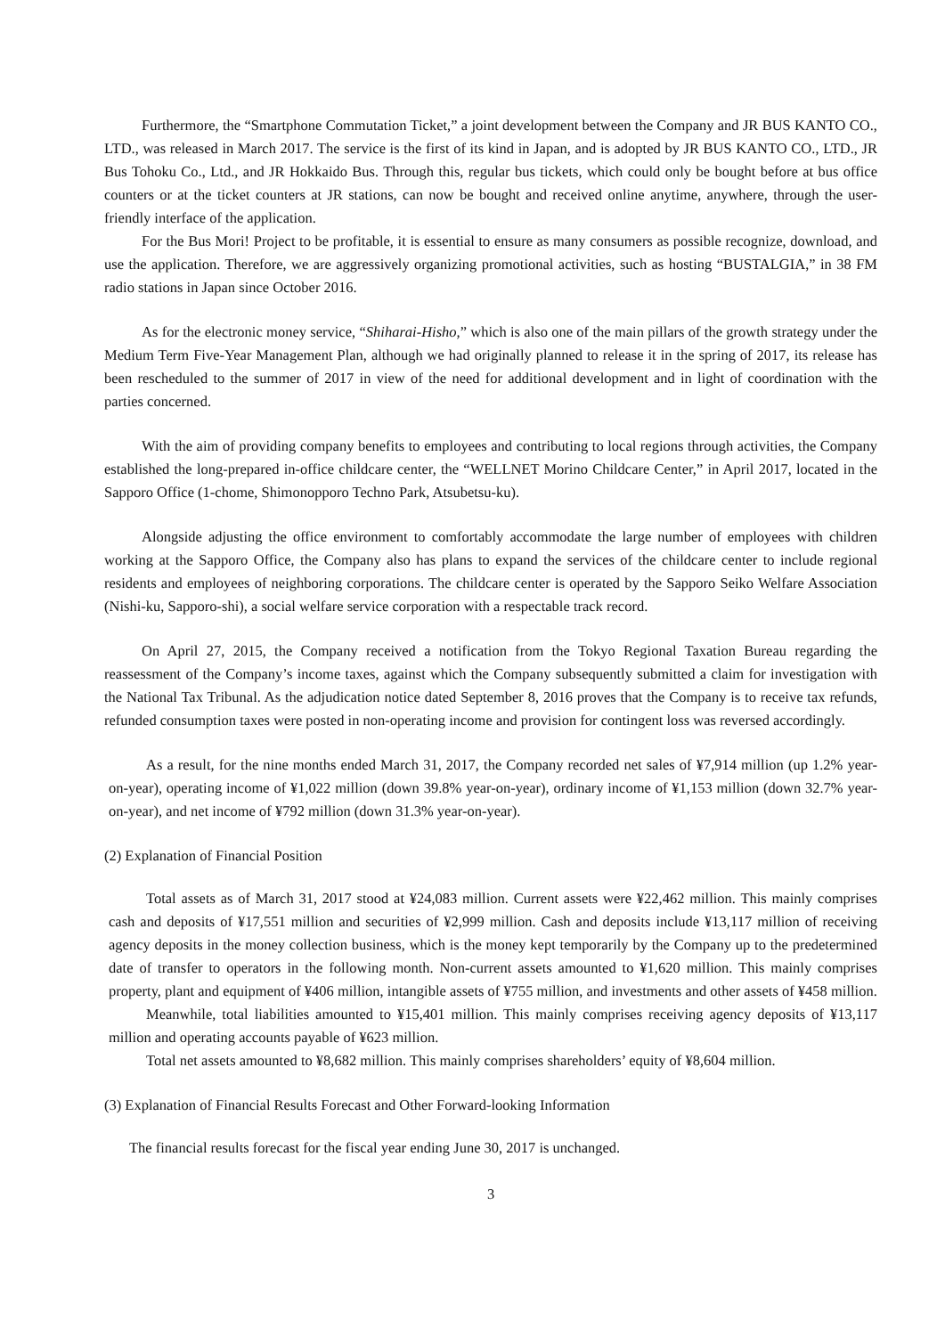Furthermore, the “Smartphone Commutation Ticket,” a joint development between the Company and JR BUS KANTO CO., LTD., was released in March 2017. The service is the first of its kind in Japan, and is adopted by JR BUS KANTO CO., LTD., JR Bus Tohoku Co., Ltd., and JR Hokkaido Bus. Through this, regular bus tickets, which could only be bought before at bus office counters or at the ticket counters at JR stations, can now be bought and received online anytime, anywhere, through the user-friendly interface of the application.
For the Bus Mori! Project to be profitable, it is essential to ensure as many consumers as possible recognize, download, and use the application. Therefore, we are aggressively organizing promotional activities, such as hosting “BUSTALGIA,” in 38 FM radio stations in Japan since October 2016.
As for the electronic money service, “Shiharai-Hisho,” which is also one of the main pillars of the growth strategy under the Medium Term Five-Year Management Plan, although we had originally planned to release it in the spring of 2017, its release has been rescheduled to the summer of 2017 in view of the need for additional development and in light of coordination with the parties concerned.
With the aim of providing company benefits to employees and contributing to local regions through activities, the Company established the long-prepared in-office childcare center, the “WELLNET Morino Childcare Center,” in April 2017, located in the Sapporo Office (1-chome, Shimonopporo Techno Park, Atsubetsu-ku).
Alongside adjusting the office environment to comfortably accommodate the large number of employees with children working at the Sapporo Office, the Company also has plans to expand the services of the childcare center to include regional residents and employees of neighboring corporations. The childcare center is operated by the Sapporo Seiko Welfare Association (Nishi-ku, Sapporo-shi), a social welfare service corporation with a respectable track record.
On April 27, 2015, the Company received a notification from the Tokyo Regional Taxation Bureau regarding the reassessment of the Company’s income taxes, against which the Company subsequently submitted a claim for investigation with the National Tax Tribunal. As the adjudication notice dated September 8, 2016 proves that the Company is to receive tax refunds, refunded consumption taxes were posted in non-operating income and provision for contingent loss was reversed accordingly.
As a result, for the nine months ended March 31, 2017, the Company recorded net sales of ¥7,914 million (up 1.2% year-on-year), operating income of ¥1,022 million (down 39.8% year-on-year), ordinary income of ¥1,153 million (down 32.7% year-on-year), and net income of ¥792 million (down 31.3% year-on-year).
(2) Explanation of Financial Position
Total assets as of March 31, 2017 stood at ¥24,083 million. Current assets were ¥22,462 million. This mainly comprises cash and deposits of ¥17,551 million and securities of ¥2,999 million. Cash and deposits include ¥13,117 million of receiving agency deposits in the money collection business, which is the money kept temporarily by the Company up to the predetermined date of transfer to operators in the following month. Non-current assets amounted to ¥1,620 million. This mainly comprises property, plant and equipment of ¥406 million, intangible assets of ¥755 million, and investments and other assets of ¥458 million.
Meanwhile, total liabilities amounted to ¥15,401 million. This mainly comprises receiving agency deposits of ¥13,117 million and operating accounts payable of ¥623 million.
Total net assets amounted to ¥8,682 million. This mainly comprises shareholders’ equity of ¥8,604 million.
(3) Explanation of Financial Results Forecast and Other Forward-looking Information
The financial results forecast for the fiscal year ending June 30, 2017 is unchanged.
3